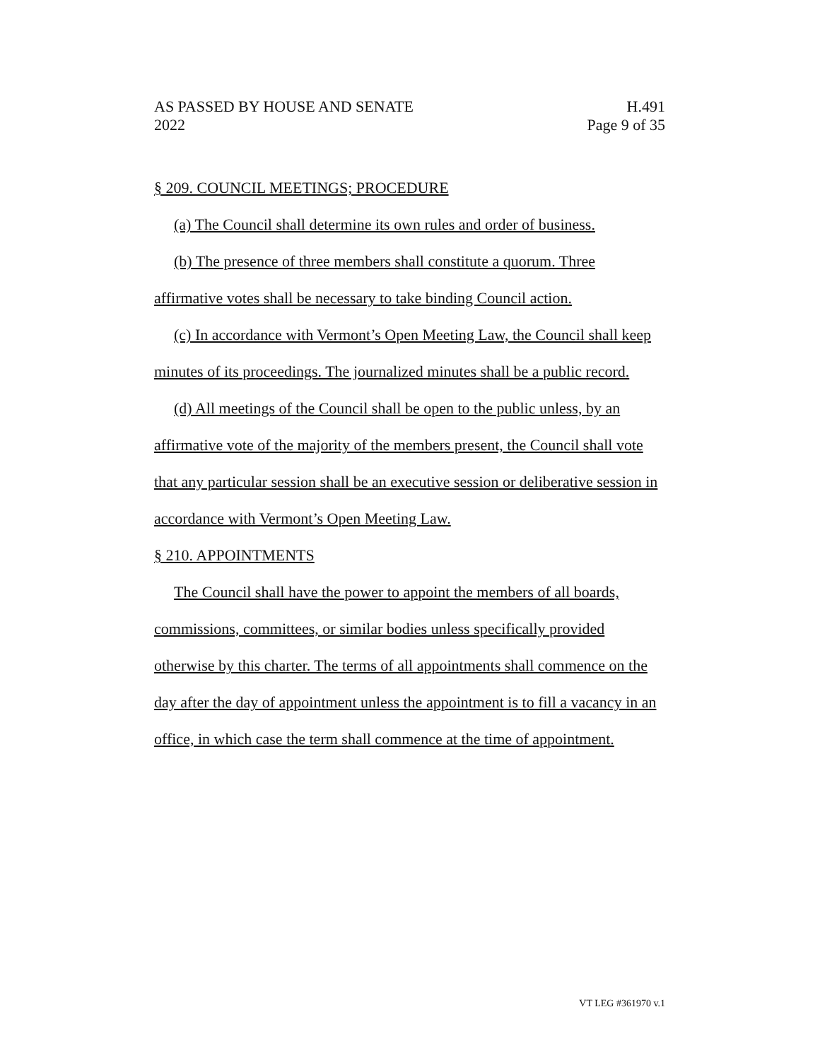AS PASSED BY HOUSE AND SENATE
2022
H.491
Page 9 of 35
§ 209. COUNCIL MEETINGS; PROCEDURE
(a) The Council shall determine its own rules and order of business.
(b) The presence of three members shall constitute a quorum. Three affirmative votes shall be necessary to take binding Council action.
(c) In accordance with Vermont’s Open Meeting Law, the Council shall keep minutes of its proceedings. The journalized minutes shall be a public record.
(d) All meetings of the Council shall be open to the public unless, by an affirmative vote of the majority of the members present, the Council shall vote that any particular session shall be an executive session or deliberative session in accordance with Vermont’s Open Meeting Law.
§ 210. APPOINTMENTS
The Council shall have the power to appoint the members of all boards, commissions, committees, or similar bodies unless specifically provided otherwise by this charter. The terms of all appointments shall commence on the day after the day of appointment unless the appointment is to fill a vacancy in an office, in which case the term shall commence at the time of appointment.
VT LEG #361970 v.1